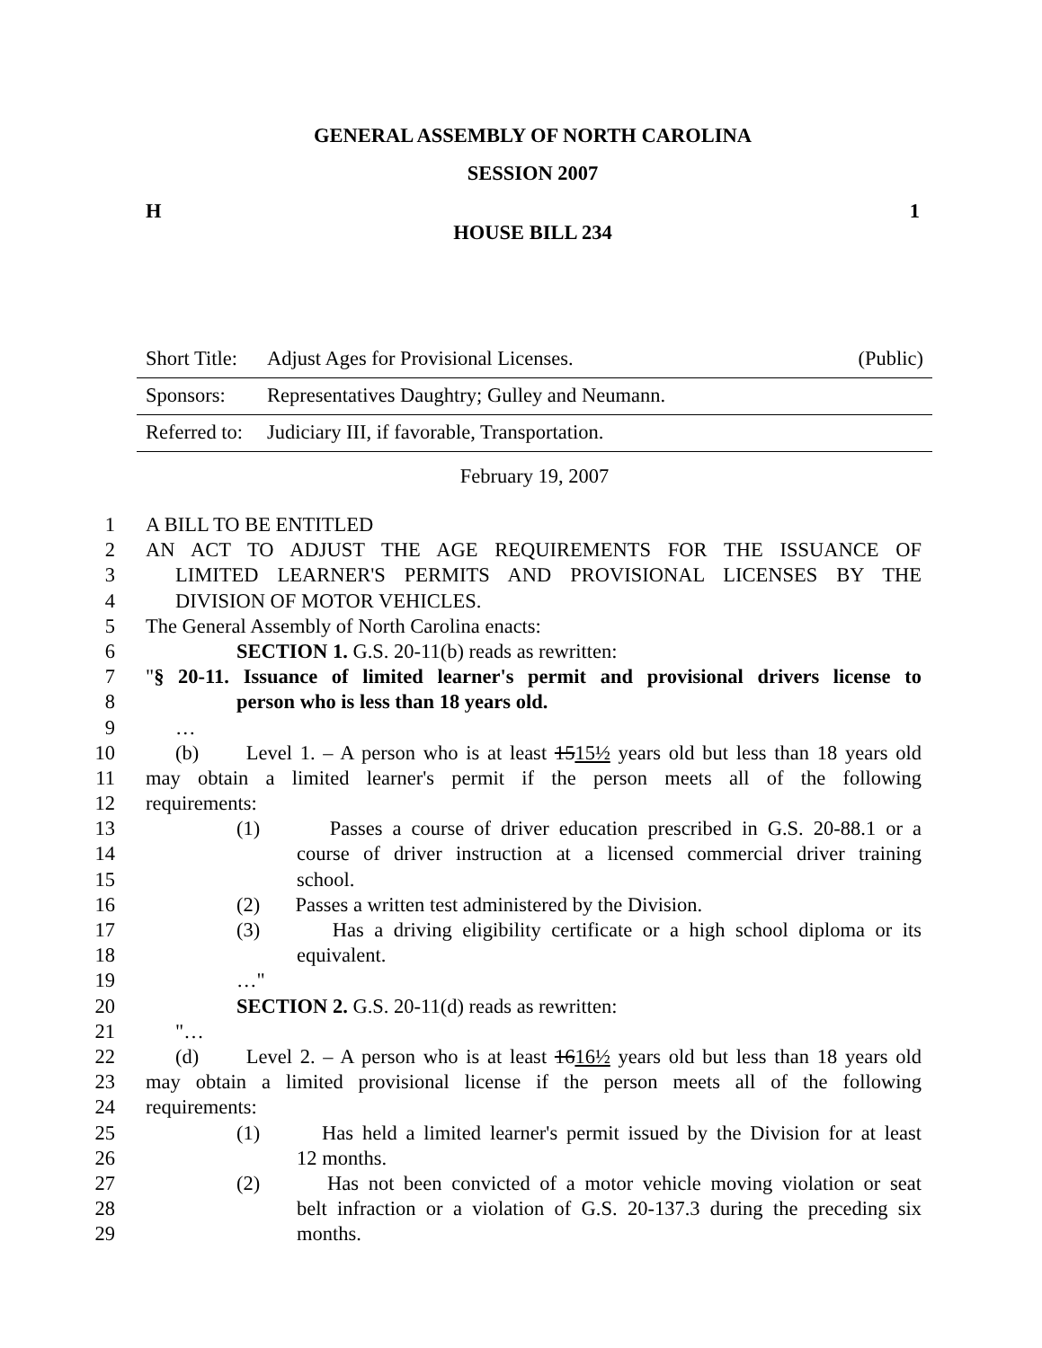GENERAL ASSEMBLY OF NORTH CAROLINA
SESSION 2007
H 1
HOUSE BILL 234
Short Title: Adjust Ages for Provisional Licenses. (Public)
Sponsors: Representatives Daughtry; Gulley and Neumann.
Referred to: Judiciary III, if favorable, Transportation.
February 19, 2007
1 A BILL TO BE ENTITLED
2 AN ACT TO ADJUST THE AGE REQUIREMENTS FOR THE ISSUANCE OF
3 LIMITED LEARNER'S PERMITS AND PROVISIONAL LICENSES BY THE
4 DIVISION OF MOTOR VEHICLES.
5 The General Assembly of North Carolina enacts:
6 SECTION 1. G.S. 20-11(b) reads as rewritten:
7 "§ 20-11. Issuance of limited learner's permit and provisional drivers license to
8 person who is less than 18 years old.
9 …
10 (b) Level 1. – A person who is at least 1515½ years old but less than 18 years old
11 may obtain a limited learner's permit if the person meets all of the following
12 requirements:
13 (1) Passes a course of driver education prescribed in G.S. 20-88.1 or a
14 course of driver instruction at a licensed commercial driver training
15 school.
16 (2) Passes a written test administered by the Division.
17 (3) Has a driving eligibility certificate or a high school diploma or its
18 equivalent.
19 …"
20 SECTION 2. G.S. 20-11(d) reads as rewritten:
21 "…
22 (d) Level 2. – A person who is at least 1616½ years old but less than 18 years old
23 may obtain a limited provisional license if the person meets all of the following
24 requirements:
25 (1) Has held a limited learner's permit issued by the Division for at least
26 12 months.
27 (2) Has not been convicted of a motor vehicle moving violation or seat
28 belt infraction or a violation of G.S. 20-137.3 during the preceding six
29 months.